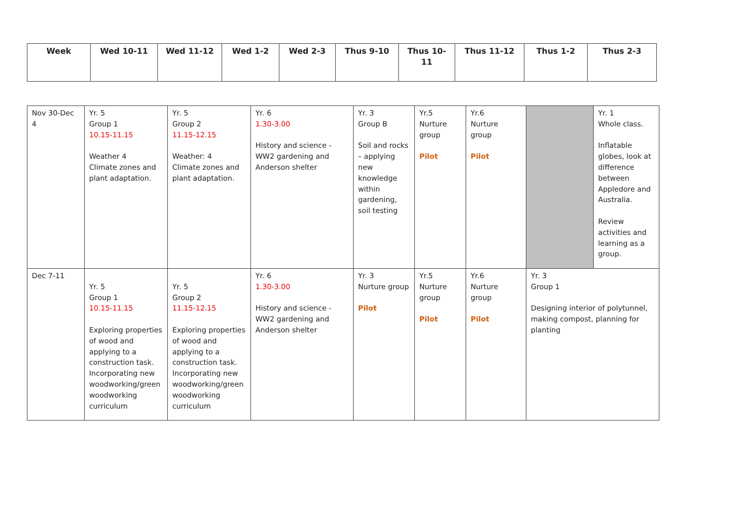| Week | Wed 10-11 | Wed 11-12 | Wed 1-2 | Wed 2-3 | Thus 9-10 | Thus 10-11 | Thus 11-12 | Thus 1-2 | Thus 2-3 |
| --- | --- | --- | --- | --- | --- | --- | --- | --- | --- |
| Nov 30-Dec 4 | Yr. 5 Group 1 10.15-11.15 Weather 4 Climate zones and plant adaptation. | Yr. 5 Group 2 11.15-12.15 Weather: 4 Climate zones and plant adaptation. | Yr. 6 1.30-3.00 History and science - WW2 gardening and Anderson shelter | Yr. 3 Group B Soil and rocks – applying new knowledge within gardening, soil testing | Yr.5 Nurture group Pilot | Yr.6 Nurture group Pilot | | Yr. 1 Whole class. Inflatable globes, look at difference between Appledore and Australia. Review activities and learning as a group. |
| Dec 7-11 | Yr. 5 Group 1 10.15-11.15 Exploring properties of wood and applying to a construction task. Incorporating new woodworking/green woodworking curriculum | Yr. 5 Group 2 11.15-12.15 Exploring properties of wood and applying to a construction task. Incorporating new woodworking/green woodworking curriculum | Yr. 6 1.30-3.00 History and science - WW2 gardening and Anderson shelter | Yr. 3 Nurture group Pilot | Yr.5 Nurture group Pilot | Yr.6 Nurture group Pilot | Yr. 3 Group 1 Designing interior of polytunnel, making compost, planning for planting | |